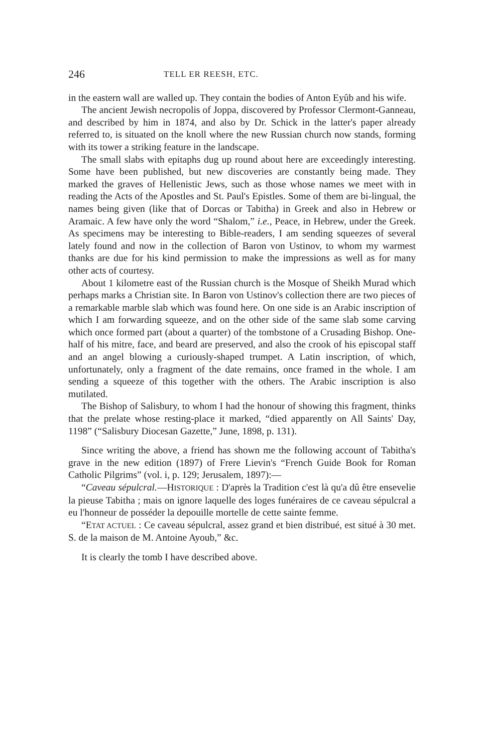246 TELL ER REESH, ETC.
in the eastern wall are walled up. They contain the bodies of Anton Eyûb and his wife.
The ancient Jewish necropolis of Joppa, discovered by Professor Clermont-Ganneau, and described by him in 1874, and also by Dr. Schick in the latter's paper already referred to, is situated on the knoll where the new Russian church now stands, forming with its tower a striking feature in the landscape.
The small slabs with epitaphs dug up round about here are exceedingly interesting. Some have been published, but new discoveries are constantly being made. They marked the graves of Hellenistic Jews, such as those whose names we meet with in reading the Acts of the Apostles and St. Paul's Epistles. Some of them are bi-lingual, the names being given (like that of Dorcas or Tabitha) in Greek and also in Hebrew or Aramaic. A few have only the word “Shalom,” i.e., Peace, in Hebrew, under the Greek. As specimens may be interesting to Bible-readers, I am sending squeezes of several lately found and now in the collection of Baron von Ustinov, to whom my warmest thanks are due for his kind permission to make the impressions as well as for many other acts of courtesy.
About 1 kilometre east of the Russian church is the Mosque of Sheikh Murad which perhaps marks a Christian site. In Baron von Ustinov's collection there are two pieces of a remarkable marble slab which was found here. On one side is an Arabic inscription of which I am forwarding squeeze, and on the other side of the same slab some carving which once formed part (about a quarter) of the tombstone of a Crusading Bishop. One-half of his mitre, face, and beard are preserved, and also the crook of his episcopal staff and an angel blowing a curiously-shaped trumpet. A Latin inscription, of which, unfortunately, only a fragment of the date remains, once framed in the whole. I am sending a squeeze of this together with the others. The Arabic inscription is also mutilated.
The Bishop of Salisbury, to whom I had the honour of showing this fragment, thinks that the prelate whose resting-place it marked, “died apparently on All Saints' Day, 1198” (“Salisbury Diocesan Gazette,” June, 1898, p. 131).
Since writing the above, a friend has shown me the following account of Tabitha's grave in the new edition (1897) of Frere Lievin's “French Guide Book for Roman Catholic Pilgrims” (vol. i, p. 129; Jerusalem, 1897):—
“Caveau sépulcral.—HISTORIQUE : D'après la Tradition c'est là qu'a dû être ensevelie la pieuse Tabitha ; mais on ignore laquelle des loges funéraires de ce caveau sépulcral a eu l'honneur de posséder la depouille mortelle de cette sainte femme.
“ETAT ACTUEL : Ce caveau sépulcral, assez grand et bien distribué, est situé à 30 met. S. de la maison de M. Antoine Ayoub,” &c.
It is clearly the tomb I have described above.